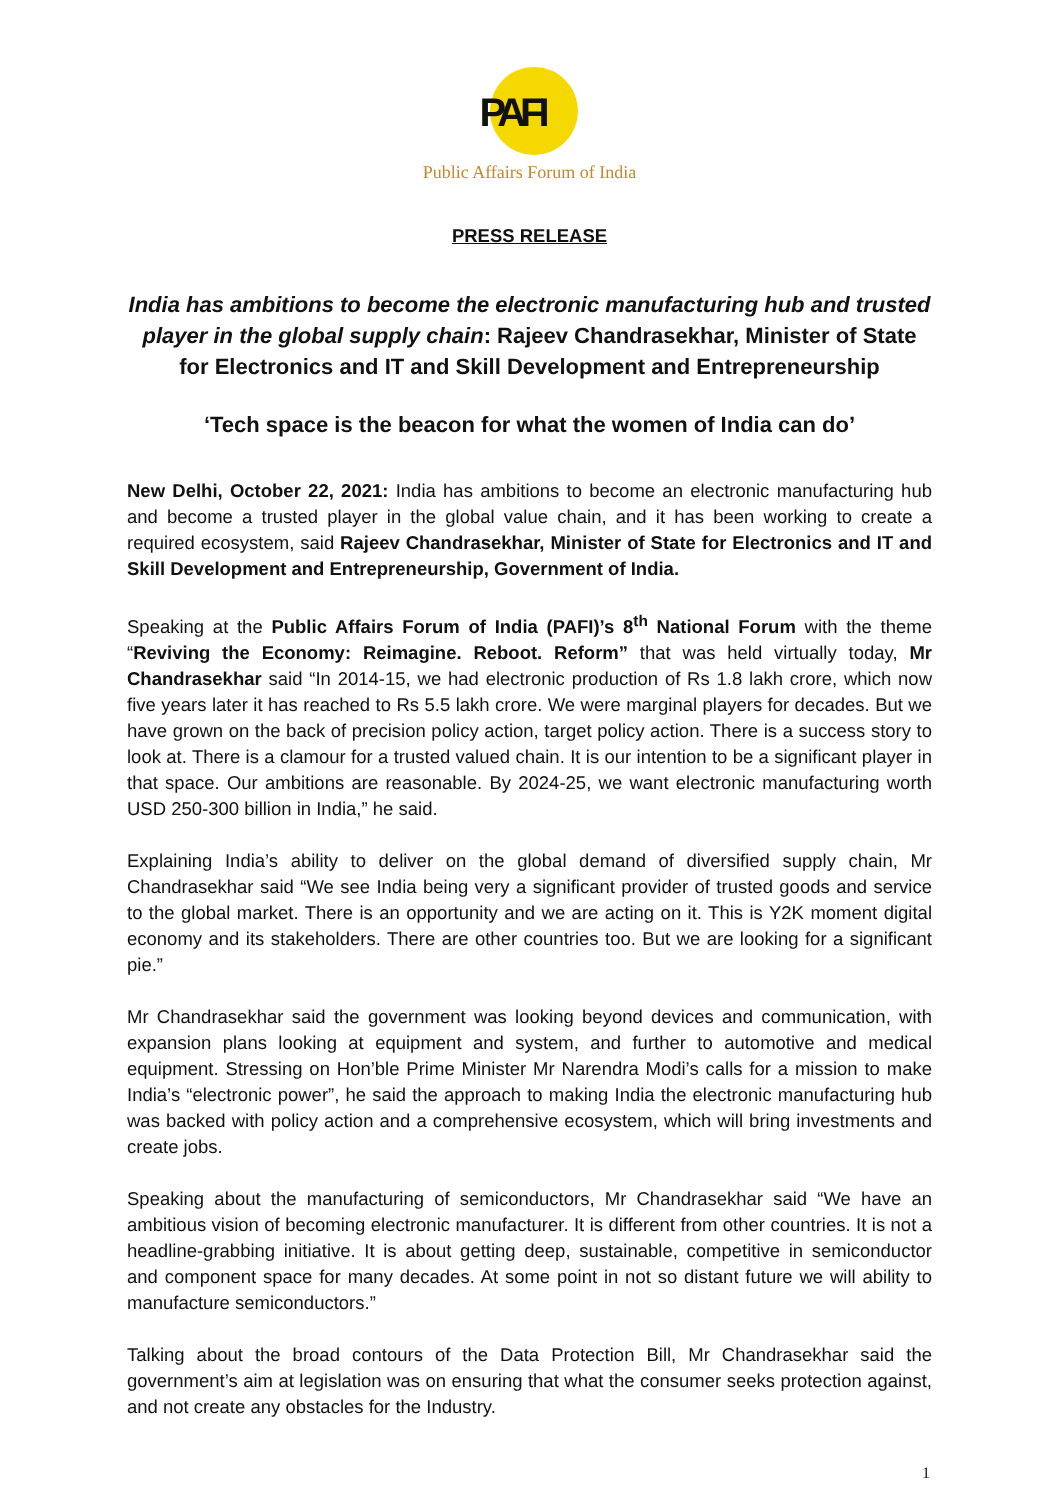PAFI
Public Affairs Forum of India
PRESS RELEASE
India has ambitions to become the electronic manufacturing hub and trusted player in the global supply chain: Rajeev Chandrasekhar, Minister of State for Electronics and IT and Skill Development and Entrepreneurship
‘Tech space is the beacon for what the women of India can do’
New Delhi, October 22, 2021: India has ambitions to become an electronic manufacturing hub and become a trusted player in the global value chain, and it has been working to create a required ecosystem, said Rajeev Chandrasekhar, Minister of State for Electronics and IT and Skill Development and Entrepreneurship, Government of India.
Speaking at the Public Affairs Forum of India (PAFI)’s 8<sup>th</sup> National Forum with the theme “Reviving the Economy: Reimagine. Reboot. Reform” that was held virtually today, Mr Chandrasekhar said “In 2014-15, we had electronic production of Rs 1.8 lakh crore, which now five years later it has reached to Rs 5.5 lakh crore. We were marginal players for decades. But we have grown on the back of precision policy action, target policy action. There is a success story to look at. There is a clamour for a trusted valued chain. It is our intention to be a significant player in that space. Our ambitions are reasonable. By 2024-25, we want electronic manufacturing worth USD 250-300 billion in India,” he said.
Explaining India’s ability to deliver on the global demand of diversified supply chain, Mr Chandrasekhar said “We see India being very a significant provider of trusted goods and service to the global market. There is an opportunity and we are acting on it. This is Y2K moment digital economy and its stakeholders. There are other countries too. But we are looking for a significant pie.”
Mr Chandrasekhar said the government was looking beyond devices and communication, with expansion plans looking at equipment and system, and further to automotive and medical equipment. Stressing on Hon’ble Prime Minister Mr Narendra Modi’s calls for a mission to make India’s “electronic power”, he said the approach to making India the electronic manufacturing hub was backed with policy action and a comprehensive ecosystem, which will bring investments and create jobs.
Speaking about the manufacturing of semiconductors, Mr Chandrasekhar said “We have an ambitious vision of becoming electronic manufacturer. It is different from other countries. It is not a headline-grabbing initiative. It is about getting deep, sustainable, competitive in semiconductor and component space for many decades. At some point in not so distant future we will ability to manufacture semiconductors.”
Talking about the broad contours of the Data Protection Bill, Mr Chandrasekhar said the government’s aim at legislation was on ensuring that what the consumer seeks protection against, and not create any obstacles for the Industry.
1